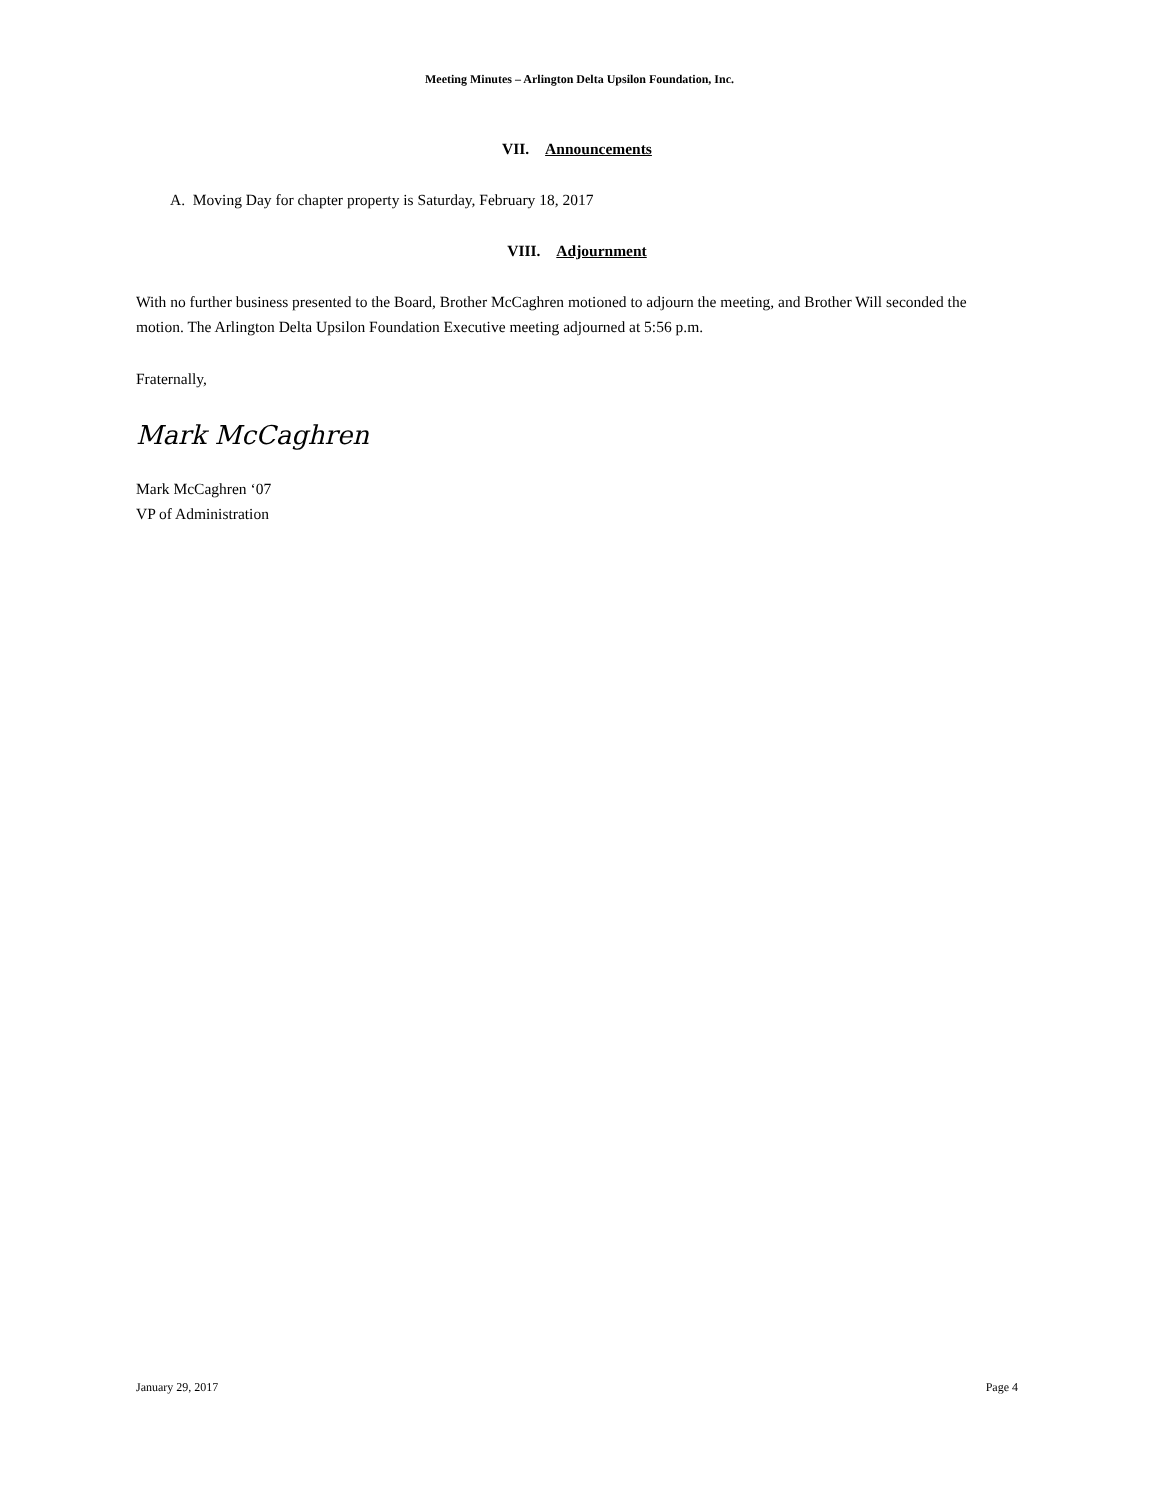Meeting Minutes – Arlington Delta Upsilon Foundation, Inc.
VII. Announcements
A. Moving Day for chapter property is Saturday, February 18, 2017
VIII. Adjournment
With no further business presented to the Board, Brother McCaghren motioned to adjourn the meeting, and Brother Will seconded the motion. The Arlington Delta Upsilon Foundation Executive meeting adjourned at 5:56 p.m.
Fraternally,
Mark McCaghren
Mark McCaghren ‘07
VP of Administration
January 29, 2017 Page 4